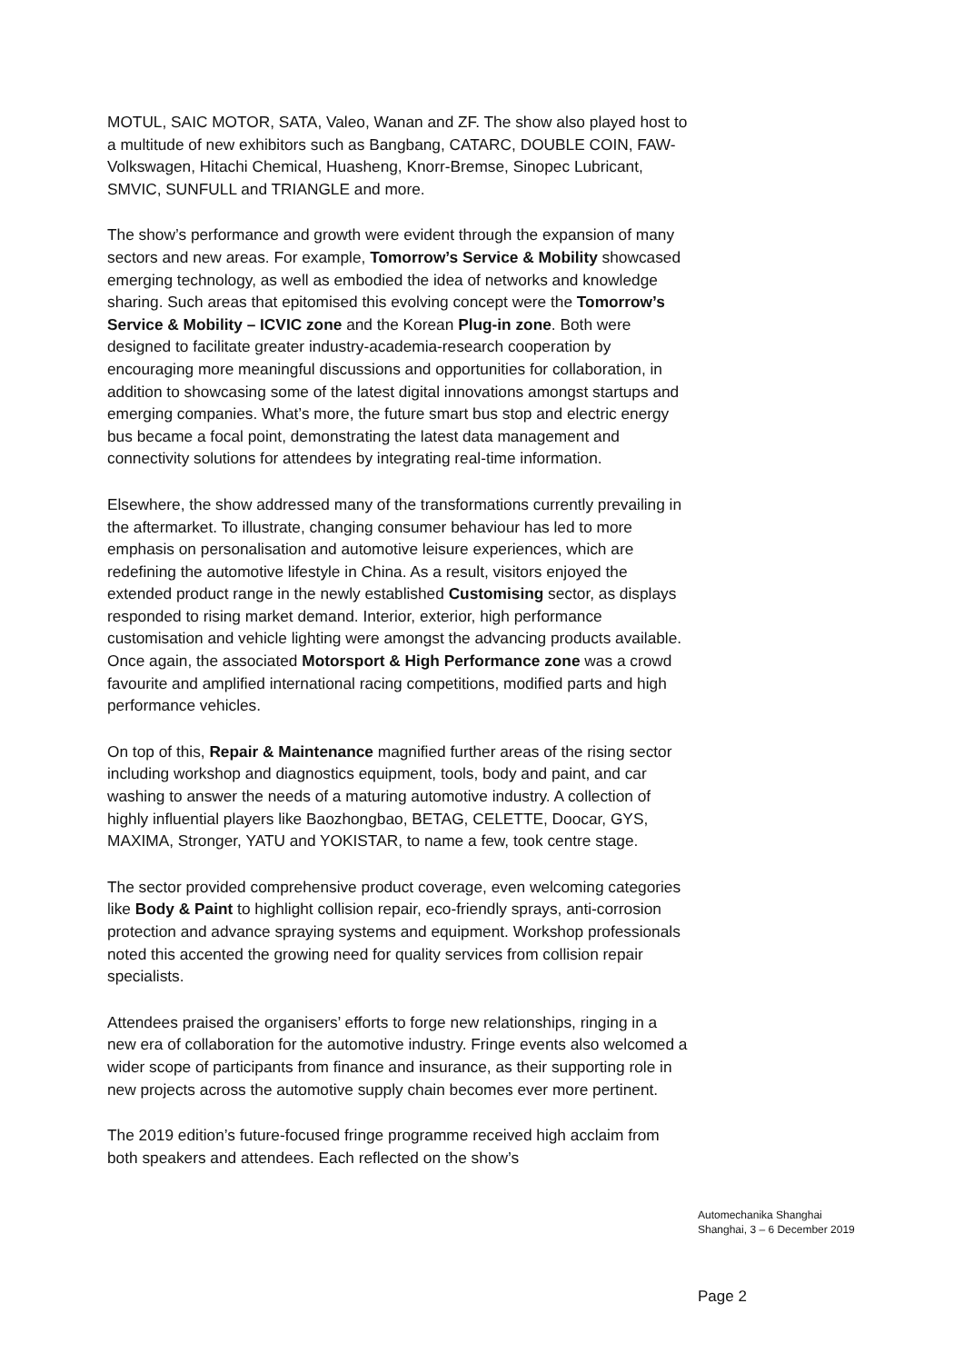MOTUL, SAIC MOTOR, SATA, Valeo, Wanan and ZF. The show also played host to a multitude of new exhibitors such as Bangbang, CATARC, DOUBLE COIN, FAW-Volkswagen, Hitachi Chemical, Huasheng, Knorr-Bremse, Sinopec Lubricant, SMVIC, SUNFULL and TRIANGLE and more.
The show’s performance and growth were evident through the expansion of many sectors and new areas. For example, Tomorrow’s Service & Mobility showcased emerging technology, as well as embodied the idea of networks and knowledge sharing. Such areas that epitomised this evolving concept were the Tomorrow’s Service & Mobility – ICVIC zone and the Korean Plug-in zone. Both were designed to facilitate greater industry-academia-research cooperation by encouraging more meaningful discussions and opportunities for collaboration, in addition to showcasing some of the latest digital innovations amongst startups and emerging companies. What’s more, the future smart bus stop and electric energy bus became a focal point, demonstrating the latest data management and connectivity solutions for attendees by integrating real-time information.
Elsewhere, the show addressed many of the transformations currently prevailing in the aftermarket. To illustrate, changing consumer behaviour has led to more emphasis on personalisation and automotive leisure experiences, which are redefining the automotive lifestyle in China. As a result, visitors enjoyed the extended product range in the newly established Customising sector, as displays responded to rising market demand. Interior, exterior, high performance customisation and vehicle lighting were amongst the advancing products available. Once again, the associated Motorsport & High Performance zone was a crowd favourite and amplified international racing competitions, modified parts and high performance vehicles.
On top of this, Repair & Maintenance magnified further areas of the rising sector including workshop and diagnostics equipment, tools, body and paint, and car washing to answer the needs of a maturing automotive industry. A collection of highly influential players like Baozhongbao, BETAG, CELETTE, Doocar, GYS, MAXIMA, Stronger, YATU and YOKISTAR, to name a few, took centre stage.
The sector provided comprehensive product coverage, even welcoming categories like Body & Paint to highlight collision repair, eco-friendly sprays, anti-corrosion protection and advance spraying systems and equipment. Workshop professionals noted this accented the growing need for quality services from collision repair specialists.
Attendees praised the organisers’ efforts to forge new relationships, ringing in a new era of collaboration for the automotive industry. Fringe events also welcomed a wider scope of participants from finance and insurance, as their supporting role in new projects across the automotive supply chain becomes ever more pertinent.
The 2019 edition’s future-focused fringe programme received high acclaim from both speakers and attendees. Each reflected on the show’s
Automechanika Shanghai
Shanghai, 3 – 6 December 2019
Page 2